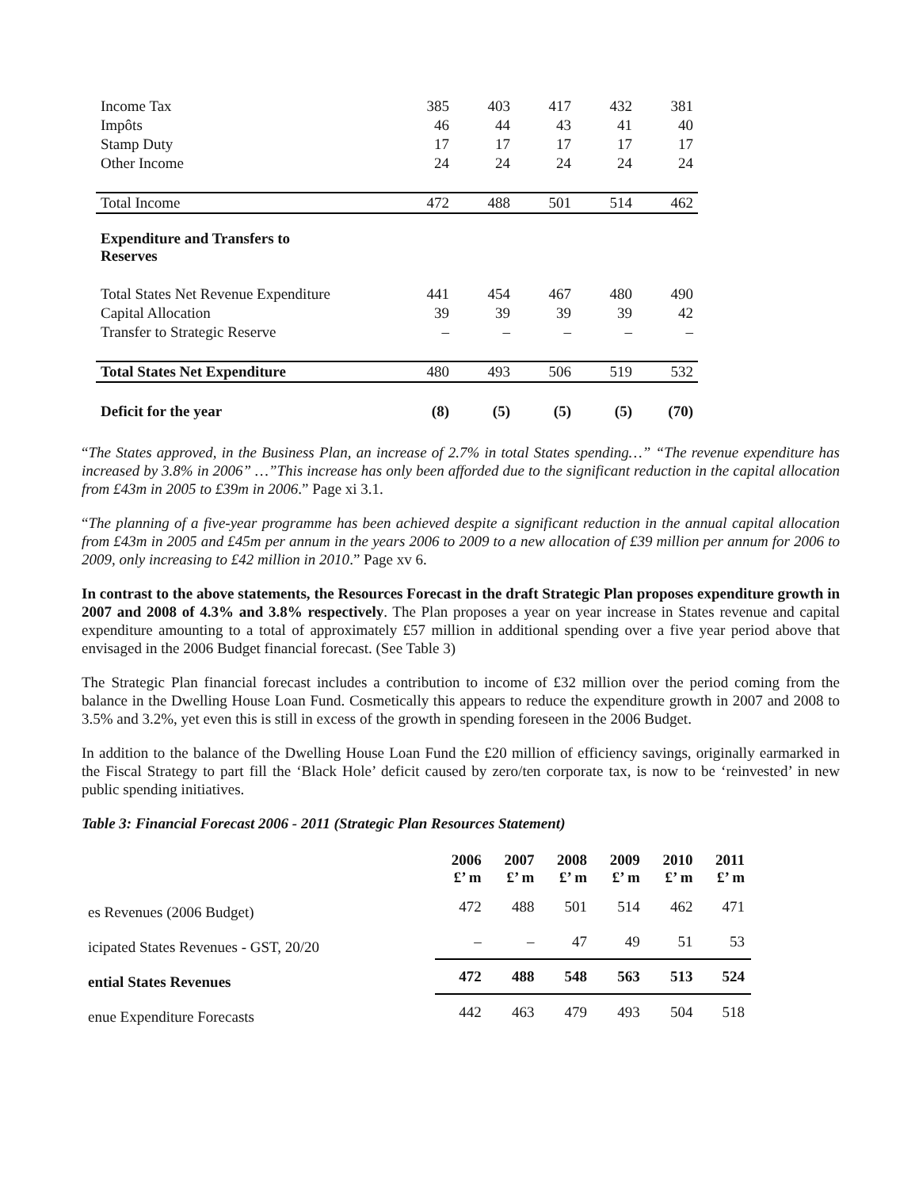| Income Tax | 385 | 403 | 417 | 432 | 381 |
| Impôts | 46 | 44 | 43 | 41 | 40 |
| Stamp Duty | 17 | 17 | 17 | 17 | 17 |
| Other Income | 24 | 24 | 24 | 24 | 24 |
| Total Income | 472 | 488 | 501 | 514 | 462 |
| Expenditure and Transfers to Reserves | | | | | |
| Total States Net Revenue Expenditure | 441 | 454 | 467 | 480 | 490 |
| Capital Allocation | 39 | 39 | 39 | 39 | 42 |
| Transfer to Strategic Reserve | – | – | – | – | – |
| Total States Net Expenditure | 480 | 493 | 506 | 519 | 532 |
| Deficit for the year | (8) | (5) | (5) | (5) | (70) |
“The States approved, in the Business Plan, an increase of 2.7% in total States spending…” “The revenue expenditure has increased by 3.8% in 2006” …”This increase has only been afforded due to the significant reduction in the capital allocation from £43m in 2005 to £39m in 2006.” Page xi 3.1.
“The planning of a five-year programme has been achieved despite a significant reduction in the annual capital allocation from £43m in 2005 and £45m per annum in the years 2006 to 2009 to a new allocation of £39 million per annum for 2006 to 2009, only increasing to £42 million in 2010.” Page xv 6.
In contrast to the above statements, the Resources Forecast in the draft Strategic Plan proposes expenditure growth in 2007 and 2008 of 4.3% and 3.8% respectively. The Plan proposes a year on year increase in States revenue and capital expenditure amounting to a total of approximately £57 million in additional spending over a five year period above that envisaged in the 2006 Budget financial forecast. (See Table 3)
The Strategic Plan financial forecast includes a contribution to income of £32 million over the period coming from the balance in the Dwelling House Loan Fund. Cosmetically this appears to reduce the expenditure growth in 2007 and 2008 to 3.5% and 3.2%, yet even this is still in excess of the growth in spending foreseen in the 2006 Budget.
In addition to the balance of the Dwelling House Loan Fund the £20 million of efficiency savings, originally earmarked in the Fiscal Strategy to part fill the ‘Black Hole’ deficit caused by zero/ten corporate tax, is now to be ‘reinvested’ in new public spending initiatives.
Table 3: Financial Forecast 2006 - 2011 (Strategic Plan Resources Statement)
| | 2006 £’ m | 2007 £’ m | 2008 £’ m | 2009 £’ m | 2010 £’ m | 2011 £’ m |
| --- | --- | --- | --- | --- | --- | --- |
| es Revenues (2006 Budget) | 472 | 488 | 501 | 514 | 462 | 471 |
| icipated States Revenues - GST, 20/20 | – | – | 47 | 49 | 51 | 53 |
| ential States Revenues | 472 | 488 | 548 | 563 | 513 | 524 |
| enue Expenditure Forecasts | 442 | 463 | 479 | 493 | 504 | 518 |